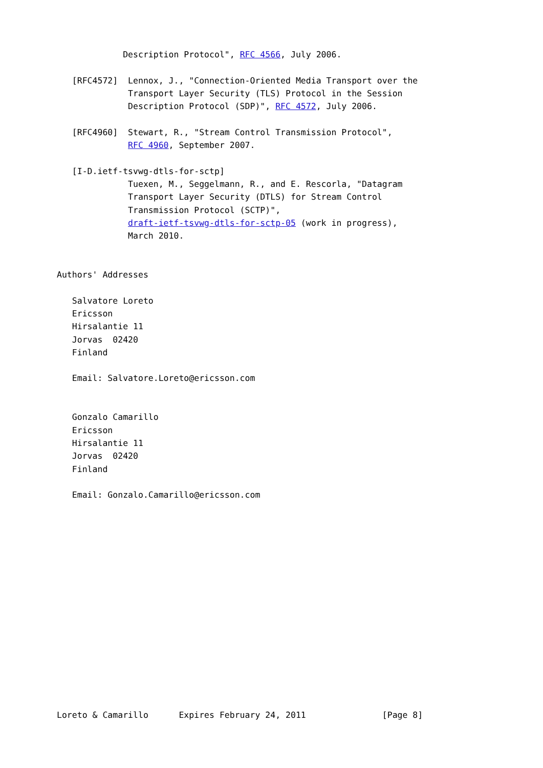Description Protocol", RFC 4566, July 2006.

   [RFC4572]  Lennox, J., "Connection-Oriented Media Transport over the
              Transport Layer Security (TLS) Protocol in the Session
              Description Protocol (SDP)", RFC 4572, July 2006.

   [RFC4960]  Stewart, R., "Stream Control Transmission Protocol",
              RFC 4960, September 2007.

   [I-D.ietf-tsvwg-dtls-for-sctp]
              Tuexen, M., Seggelmann, R., and E. Rescorla, "Datagram
              Transport Layer Security (DTLS) for Stream Control
              Transmission Protocol (SCTP)",
              draft-ietf-tsvwg-dtls-for-sctp-05 (work in progress),
              March 2010.


Authors' Addresses

   Salvatore Loreto
   Ericsson
   Hirsalantie 11
   Jorvas  02420
   Finland

   Email: Salvatore.Loreto@ericsson.com


   Gonzalo Camarillo
   Ericsson
   Hirsalantie 11
   Jorvas  02420
   Finland

   Email: Gonzalo.Camarillo@ericsson.com
















Loreto & Camarillo      Expires February 24, 2011               [Page 8]